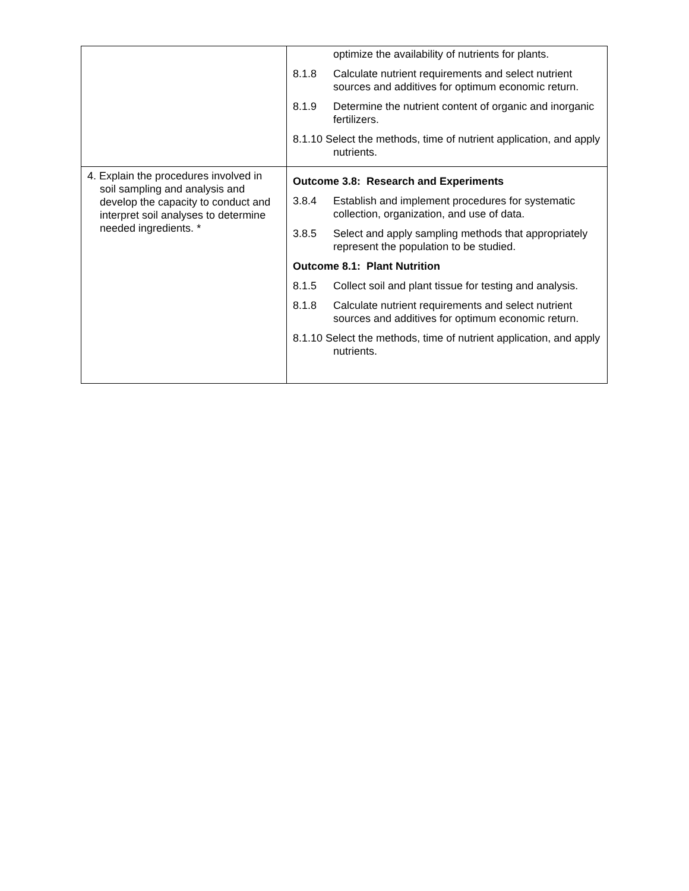| | optimize the availability of nutrients for plants. 8.1.8 Calculate nutrient requirements and select nutrient sources and additives for optimum economic return. 8.1.9 Determine the nutrient content of organic and inorganic fertilizers. 8.1.10 Select the methods, time of nutrient application, and apply nutrients. |
| 4. Explain the procedures involved in soil sampling and analysis and develop the capacity to conduct and interpret soil analyses to determine needed ingredients. * | Outcome 3.8: Research and Experiments 3.8.4 Establish and implement procedures for systematic collection, organization, and use of data. 3.8.5 Select and apply sampling methods that appropriately represent the population to be studied. Outcome 8.1: Plant Nutrition 8.1.5 Collect soil and plant tissue for testing and analysis. 8.1.8 Calculate nutrient requirements and select nutrient sources and additives for optimum economic return. 8.1.10 Select the methods, time of nutrient application, and apply nutrients. |